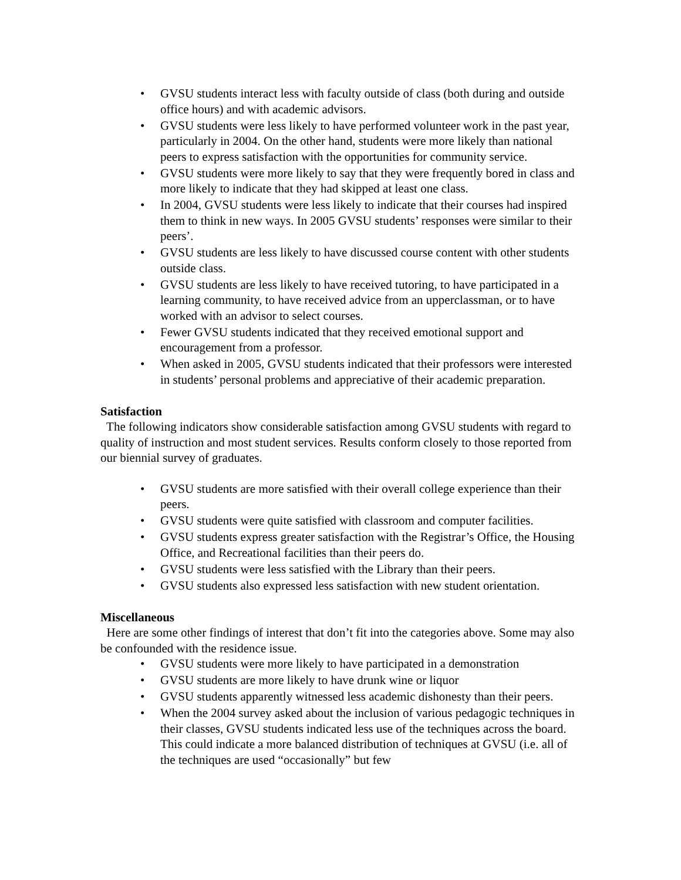• GVSU students interact less with faculty outside of class (both during and outside office hours) and with academic advisors.
• GVSU students were less likely to have performed volunteer work in the past year, particularly in 2004. On the other hand, students were more likely than national peers to express satisfaction with the opportunities for community service.
• GVSU students were more likely to say that they were frequently bored in class and more likely to indicate that they had skipped at least one class.
• In 2004, GVSU students were less likely to indicate that their courses had inspired them to think in new ways. In 2005 GVSU students’ responses were similar to their peers’.
• GVSU students are less likely to have discussed course content with other students outside class.
• GVSU students are less likely to have received tutoring, to have participated in a learning community, to have received advice from an upperclassman, or to have worked with an advisor to select courses.
• Fewer GVSU students indicated that they received emotional support and encouragement from a professor.
• When asked in 2005, GVSU students indicated that their professors were interested in students’ personal problems and appreciative of their academic preparation.
Satisfaction
The following indicators show considerable satisfaction among GVSU students with regard to quality of instruction and most student services. Results conform closely to those reported from our biennial survey of graduates.
• GVSU students are more satisfied with their overall college experience than their peers.
• GVSU students were quite satisfied with classroom and computer facilities.
• GVSU students express greater satisfaction with the Registrar’s Office, the Housing Office, and Recreational facilities than their peers do.
• GVSU students were less satisfied with the Library than their peers.
• GVSU students also expressed less satisfaction with new student orientation.
Miscellaneous
Here are some other findings of interest that don’t fit into the categories above. Some may also be confounded with the residence issue.
• GVSU students were more likely to have participated in a demonstration
• GVSU students are more likely to have drunk wine or liquor
• GVSU students apparently witnessed less academic dishonesty than their peers.
• When the 2004 survey asked about the inclusion of various pedagogic techniques in their classes, GVSU students indicated less use of the techniques across the board. This could indicate a more balanced distribution of techniques at GVSU (i.e. all of the techniques are used “occasionally” but few